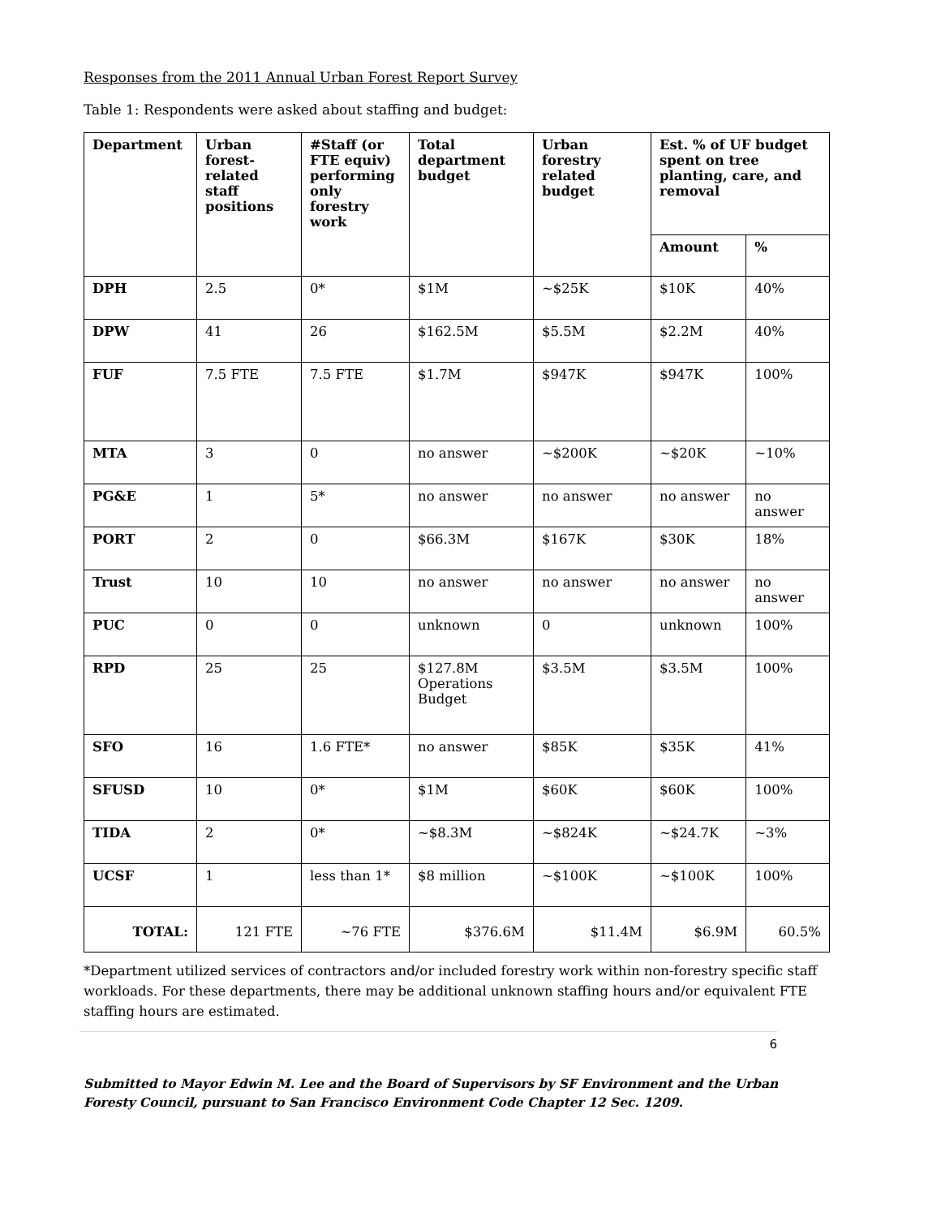Responses from the 2011 Annual Urban Forest Report Survey
Table 1: Respondents were asked about staffing and budget:
| Department | Urban forest-related staff positions | #Staff (or FTE equiv) performing only forestry work | Total department budget | Urban forestry related budget | Est. % of UF budget spent on tree planting, care, and removal | |
| --- | --- | --- | --- | --- | --- | --- |
| | | | | | Amount | % |
| DPH | 2.5 | 0* | $1M | ~$25K | $10K | 40% |
| DPW | 41 | 26 | $162.5M | $5.5M | $2.2M | 40% |
| FUF | 7.5 FTE | 7.5 FTE | $1.7M | $947K | $947K | 100% |
| MTA | 3 | 0 | no answer | ~$200K | ~$20K | ~10% |
| PG&E | 1 | 5* | no answer | no answer | no answer | no answer |
| PORT | 2 | 0 | $66.3M | $167K | $30K | 18% |
| Trust | 10 | 10 | no answer | no answer | no answer | no answer |
| PUC | 0 | 0 | unknown | 0 | unknown | 100% |
| RPD | 25 | 25 | $127.8M Operations Budget | $3.5M | $3.5M | 100% |
| SFO | 16 | 1.6 FTE* | no answer | $85K | $35K | 41% |
| SFUSD | 10 | 0* | $1M | $60K | $60K | 100% |
| TIDA | 2 | 0* | ~$8.3M | ~$824K | ~$24.7K | ~3% |
| UCSF | 1 | less than 1* | $8 million | ~$100K | ~$100K | 100% |
| TOTAL: | 121 FTE | ~76 FTE | $376.6M | $11.4M | $6.9M | 60.5% |
*Department utilized services of contractors and/or included forestry work within non-forestry specific staff workloads. For these departments, there may be additional unknown staffing hours and/or equivalent FTE staffing hours are estimated.
6
Submitted to Mayor Edwin M. Lee and the Board of Supervisors by SF Environment and the Urban Foresty Council, pursuant to San Francisco Environment Code Chapter 12 Sec. 1209.